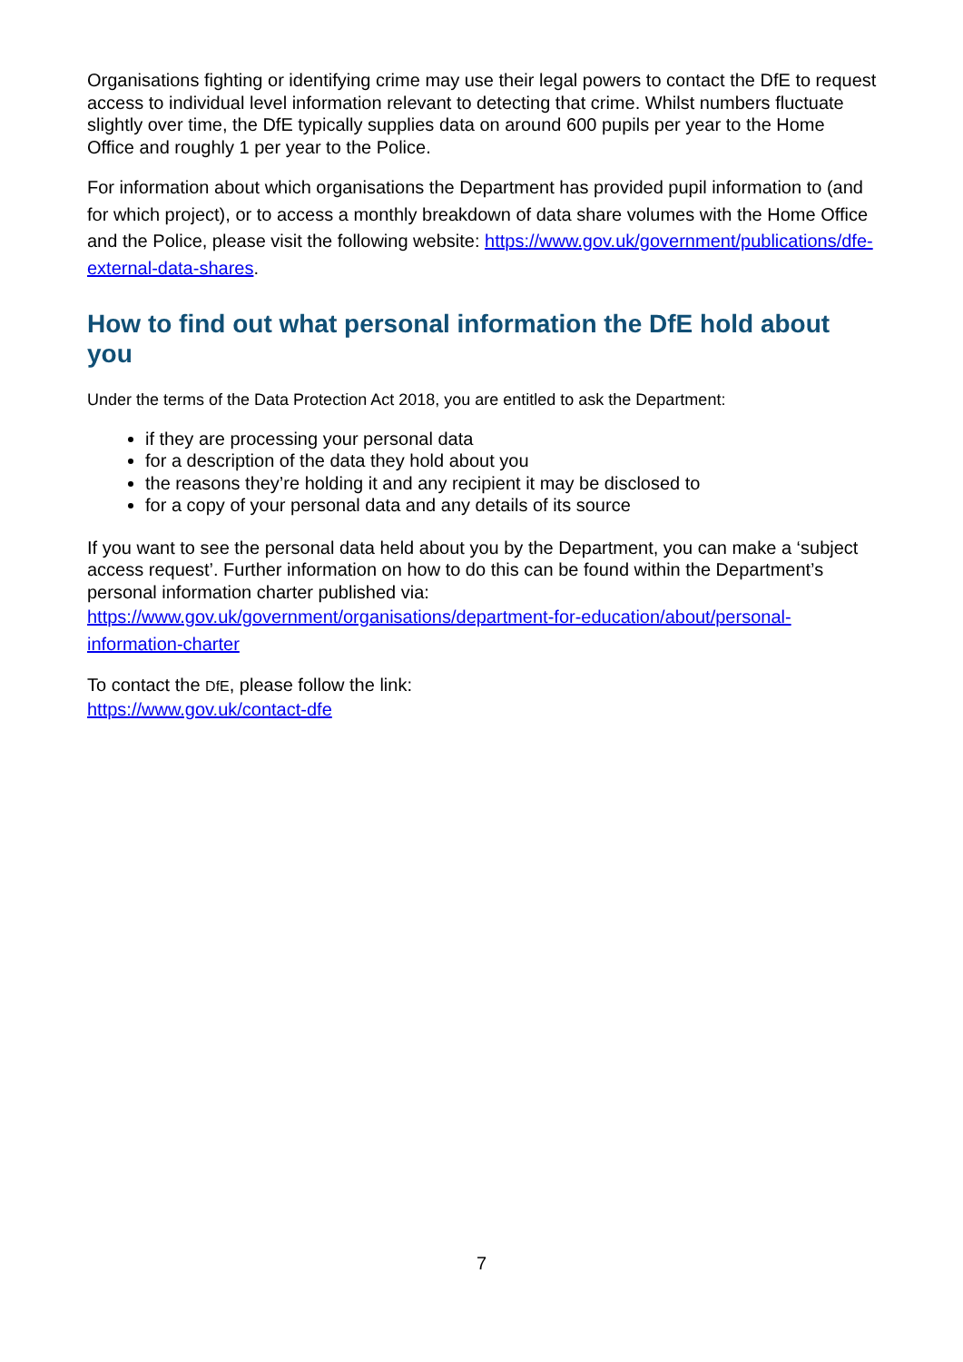Organisations fighting or identifying crime may use their legal powers to contact the DfE to request access to individual level information relevant to detecting that crime. Whilst numbers fluctuate slightly over time, the DfE typically supplies data on around 600 pupils per year to the Home Office and roughly 1 per year to the Police.
For information about which organisations the Department has provided pupil information to (and for which project), or to access a monthly breakdown of data share volumes with the Home Office and the Police, please visit the following website: https://www.gov.uk/government/publications/dfe-external-data-shares.
How to find out what personal information the DfE hold about you
Under the terms of the Data Protection Act 2018, you are entitled to ask the Department:
if they are processing your personal data
for a description of the data they hold about you
the reasons they’re holding it and any recipient it may be disclosed to
for a copy of your personal data and any details of its source
If you want to see the personal data held about you by the Department, you can make a ‘subject access request’. Further information on how to do this can be found within the Department’s personal information charter published via: https://www.gov.uk/government/organisations/department-for-education/about/personal-information-charter
To contact the DfE, please follow the link:
https://www.gov.uk/contact-dfe
7